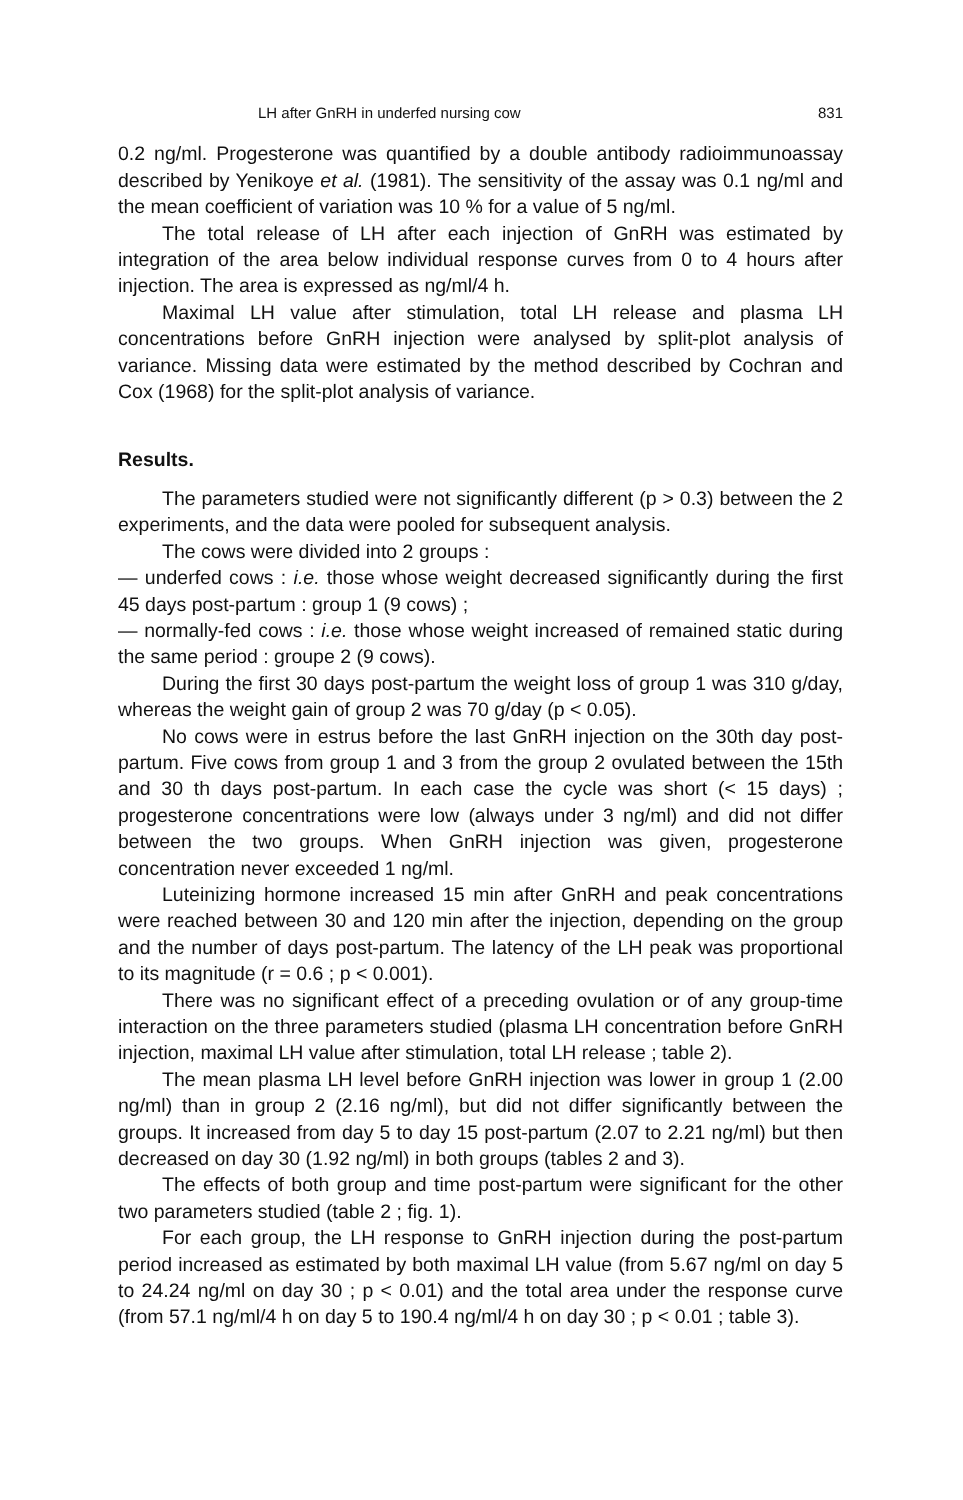LH after GnRH in underfed nursing cow 831
0.2 ng/ml. Progesterone was quantified by a double antibody radioimmunoassay described by Yenikoye et al. (1981). The sensitivity of the assay was 0.1 ng/ml and the mean coefficient of variation was 10 % for a value of 5 ng/ml.
The total release of LH after each injection of GnRH was estimated by integration of the area below individual response curves from 0 to 4 hours after injection. The area is expressed as ng/ml/4 h.
Maximal LH value after stimulation, total LH release and plasma LH concentrations before GnRH injection were analysed by split-plot analysis of variance. Missing data were estimated by the method described by Cochran and Cox (1968) for the split-plot analysis of variance.
Results.
The parameters studied were not significantly different (p > 0.3) between the 2 experiments, and the data were pooled for subsequent analysis.
The cows were divided into 2 groups :
— underfed cows : i.e. those whose weight decreased significantly during the first 45 days post-partum : group 1 (9 cows) ;
— normally-fed cows : i.e. those whose weight increased of remained static during the same period : groupe 2 (9 cows).
During the first 30 days post-partum the weight loss of group 1 was 310 g/day, whereas the weight gain of group 2 was 70 g/day (p < 0.05).
No cows were in estrus before the last GnRH injection on the 30th day post-partum. Five cows from group 1 and 3 from the group 2 ovulated between the 15th and 30 th days post-partum. In each case the cycle was short (< 15 days) ; progesterone concentrations were low (always under 3 ng/ml) and did not differ between the two groups. When GnRH injection was given, progesterone concentration never exceeded 1 ng/ml.
Luteinizing hormone increased 15 min after GnRH and peak concentrations were reached between 30 and 120 min after the injection, depending on the group and the number of days post-partum. The latency of the LH peak was proportional to its magnitude (r = 0.6 ; p < 0.001).
There was no significant effect of a preceding ovulation or of any group-time interaction on the three parameters studied (plasma LH concentration before GnRH injection, maximal LH value after stimulation, total LH release ; table 2).
The mean plasma LH level before GnRH injection was lower in group 1 (2.00 ng/ml) than in group 2 (2.16 ng/ml), but did not differ significantly between the groups. It increased from day 5 to day 15 post-partum (2.07 to 2.21 ng/ml) but then decreased on day 30 (1.92 ng/ml) in both groups (tables 2 and 3).
The effects of both group and time post-partum were significant for the other two parameters studied (table 2 ; fig. 1).
For each group, the LH response to GnRH injection during the post-partum period increased as estimated by both maximal LH value (from 5.67 ng/ml on day 5 to 24.24 ng/ml on day 30 ; p < 0.01) and the total area under the response curve (from 57.1 ng/ml/4 h on day 5 to 190.4 ng/ml/4 h on day 30 ; p < 0.01 ; table 3).